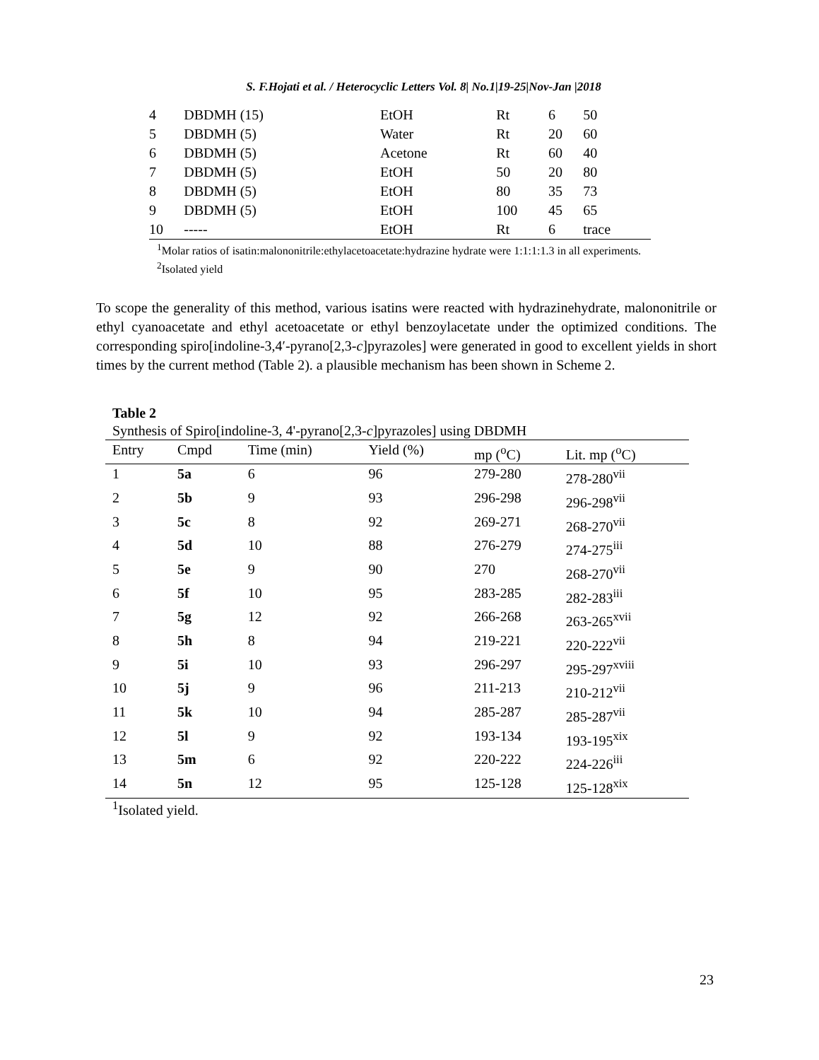S. F.Hojati et al. / Heterocyclic Letters Vol. 8| No.1|19-25|Nov-Jan |2018
| 4 | DBDMH (15) | EtOH | Rt | 6 | 50 |
| 5 | DBDMH (5) | Water | Rt | 20 | 60 |
| 6 | DBDMH (5) | Acetone | Rt | 60 | 40 |
| 7 | DBDMH (5) | EtOH | 50 | 20 | 80 |
| 8 | DBDMH (5) | EtOH | 80 | 35 | 73 |
| 9 | DBDMH (5) | EtOH | 100 | 45 | 65 |
| 10 | ----- | EtOH | Rt | 6 | trace |
<sup>1</sup> Molar ratios of isatin:malononitrile:ethylacetoacetate:hydrazine hydrate were 1:1:1:1.3 in all experiments.
<sup>2</sup> Isolated yield
To scope the generality of this method, various isatins were reacted with hydrazinehydrate, malononitrile or ethyl cyanoacetate and ethyl acetoacetate or ethyl benzoylacetate under the optimized conditions. The corresponding spiro[indoline-3,4′-pyrano[2,3-c]pyrazoles] were generated in good to excellent yields in short times by the current method (Table 2). a plausible mechanism has been shown in Scheme 2.
Table 2
Synthesis of Spiro[indoline-3, 4'-pyrano[2,3-c]pyrazoles] using DBDMH
| Entry | Cmpd | Time (min) | Yield (%) | mp (<sup>o</sup>C) | Lit. mp (<sup>o</sup>C) |
| --- | --- | --- | --- | --- | --- |
| 1 | 5a | 6 | 96 | 279-280 | 278-280<sup>vii</sup> |
| 2 | 5b | 9 | 93 | 296-298 | 296-298<sup>vii</sup> |
| 3 | 5c | 8 | 92 | 269-271 | 268-270<sup>vii</sup> |
| 4 | 5d | 10 | 88 | 276-279 | 274-275<sup>iii</sup> |
| 5 | 5e | 9 | 90 | 270 | 268-270<sup>vii</sup> |
| 6 | 5f | 10 | 95 | 283-285 | 282-283<sup>iii</sup> |
| 7 | 5g | 12 | 92 | 266-268 | 263-265<sup>xvii</sup> |
| 8 | 5h | 8 | 94 | 219-221 | 220-222<sup>vii</sup> |
| 9 | 5i | 10 | 93 | 296-297 | 295-297<sup>xviii</sup> |
| 10 | 5j | 9 | 96 | 211-213 | 210-212<sup>vii</sup> |
| 11 | 5k | 10 | 94 | 285-287 | 285-287<sup>vii</sup> |
| 12 | 5l | 9 | 92 | 193-134 | 193-195<sup>xix</sup> |
| 13 | 5m | 6 | 92 | 220-222 | 224-226<sup>iii</sup> |
| 14 | 5n | 12 | 95 | 125-128 | 125-128<sup>xix</sup> |
<sup>1</sup> Isolated yield.
23